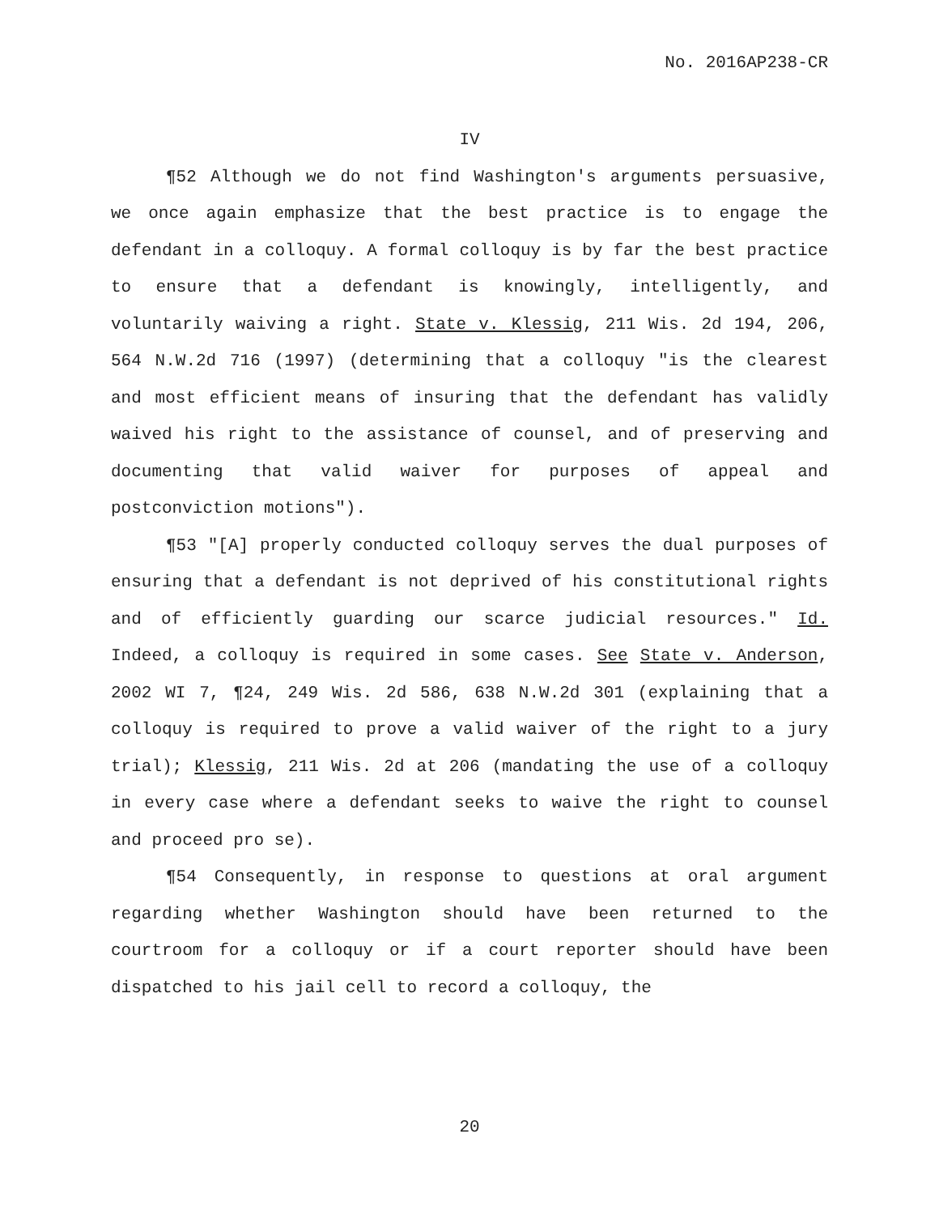No. 2016AP238-CR
IV
¶52 Although we do not find Washington's arguments persuasive, we once again emphasize that the best practice is to engage the defendant in a colloquy. A formal colloquy is by far the best practice to ensure that a defendant is knowingly, intelligently, and voluntarily waiving a right. State v. Klessig, 211 Wis. 2d 194, 206, 564 N.W.2d 716 (1997) (determining that a colloquy "is the clearest and most efficient means of insuring that the defendant has validly waived his right to the assistance of counsel, and of preserving and documenting that valid waiver for purposes of appeal and postconviction motions").
¶53 "[A] properly conducted colloquy serves the dual purposes of ensuring that a defendant is not deprived of his constitutional rights and of efficiently guarding our scarce judicial resources." Id. Indeed, a colloquy is required in some cases. See State v. Anderson, 2002 WI 7, ¶24, 249 Wis. 2d 586, 638 N.W.2d 301 (explaining that a colloquy is required to prove a valid waiver of the right to a jury trial); Klessig, 211 Wis. 2d at 206 (mandating the use of a colloquy in every case where a defendant seeks to waive the right to counsel and proceed pro se).
¶54 Consequently, in response to questions at oral argument regarding whether Washington should have been returned to the courtroom for a colloquy or if a court reporter should have been dispatched to his jail cell to record a colloquy, the
20